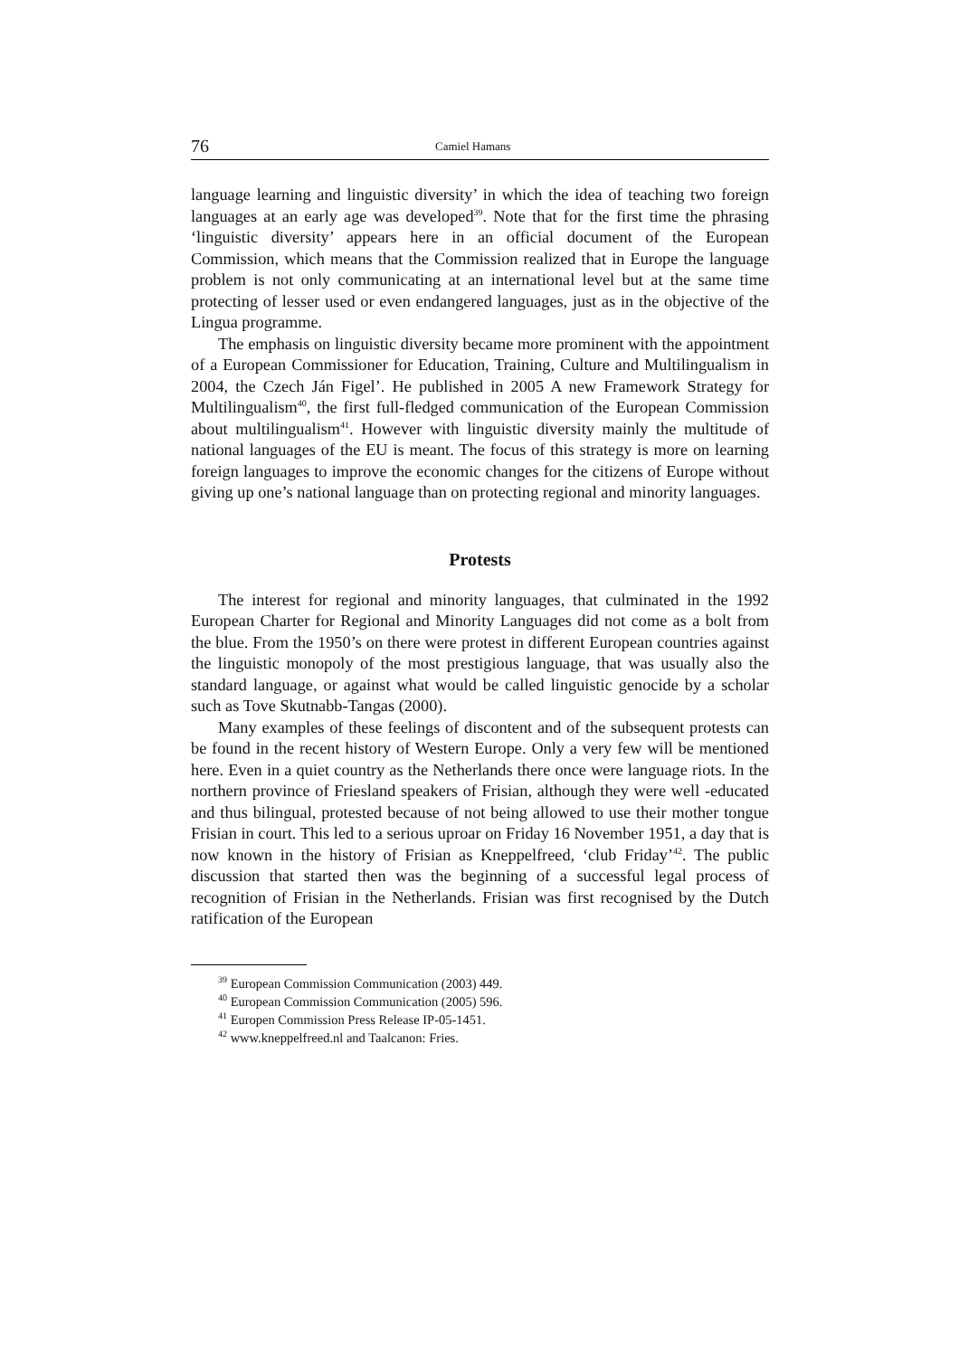76 Camiel Hamans
language learning and linguistic diversity’ in which the idea of teaching two foreign languages at an early age was developed<sup>39</sup>. Note that for the first time the phrasing ‘linguistic diversity’ appears here in an official document of the European Commission, which means that the Commission realized that in Europe the language problem is not only communicating at an international level but at the same time protecting of lesser used or even endangered languages, just as in the objective of the Lingua programme.
The emphasis on linguistic diversity became more prominent with the appointment of a European Commissioner for Education, Training, Culture and Multilingualism in 2004, the Czech Ján Figel’. He published in 2005 A new Framework Strategy for Multilingualism<sup>40</sup>, the first full-fledged communication of the European Commission about multilingualism<sup>41</sup>. However with linguistic diversity mainly the multitude of national languages of the EU is meant. The focus of this strategy is more on learning foreign languages to improve the economic changes for the citizens of Europe without giving up one’s national language than on protecting regional and minority languages.
Protests
The interest for regional and minority languages, that culminated in the 1992 European Charter for Regional and Minority Languages did not come as a bolt from the blue. From the 1950’s on there were protest in different European countries against the linguistic monopoly of the most prestigious language, that was usually also the standard language, or against what would be called linguistic genocide by a scholar such as Tove Skutnabb-Tangas (2000).
Many examples of these feelings of discontent and of the subsequent protests can be found in the recent history of Western Europe. Only a very few will be mentioned here. Even in a quiet country as the Netherlands there once were language riots. In the northern province of Friesland speakers of Frisian, although they were well -educated and thus bilingual, protested because of not being allowed to use their mother tongue Frisian in court. This led to a serious uproar on Friday 16 November 1951, a day that is now known in the history of Frisian as Kneppelfreed, ‘club Friday’<sup>42</sup>. The public discussion that started then was the beginning of a successful legal process of recognition of Frisian in the Netherlands. Frisian was first recognised by the Dutch ratification of the European
<sup>39</sup> European Commission Communication (2003) 449.
<sup>40</sup> European Commission Communication (2005) 596.
<sup>41</sup> Europen Commission Press Release IP-05-1451.
<sup>42</sup> www.kneppelfreed.nl and Taalcanon: Fries.